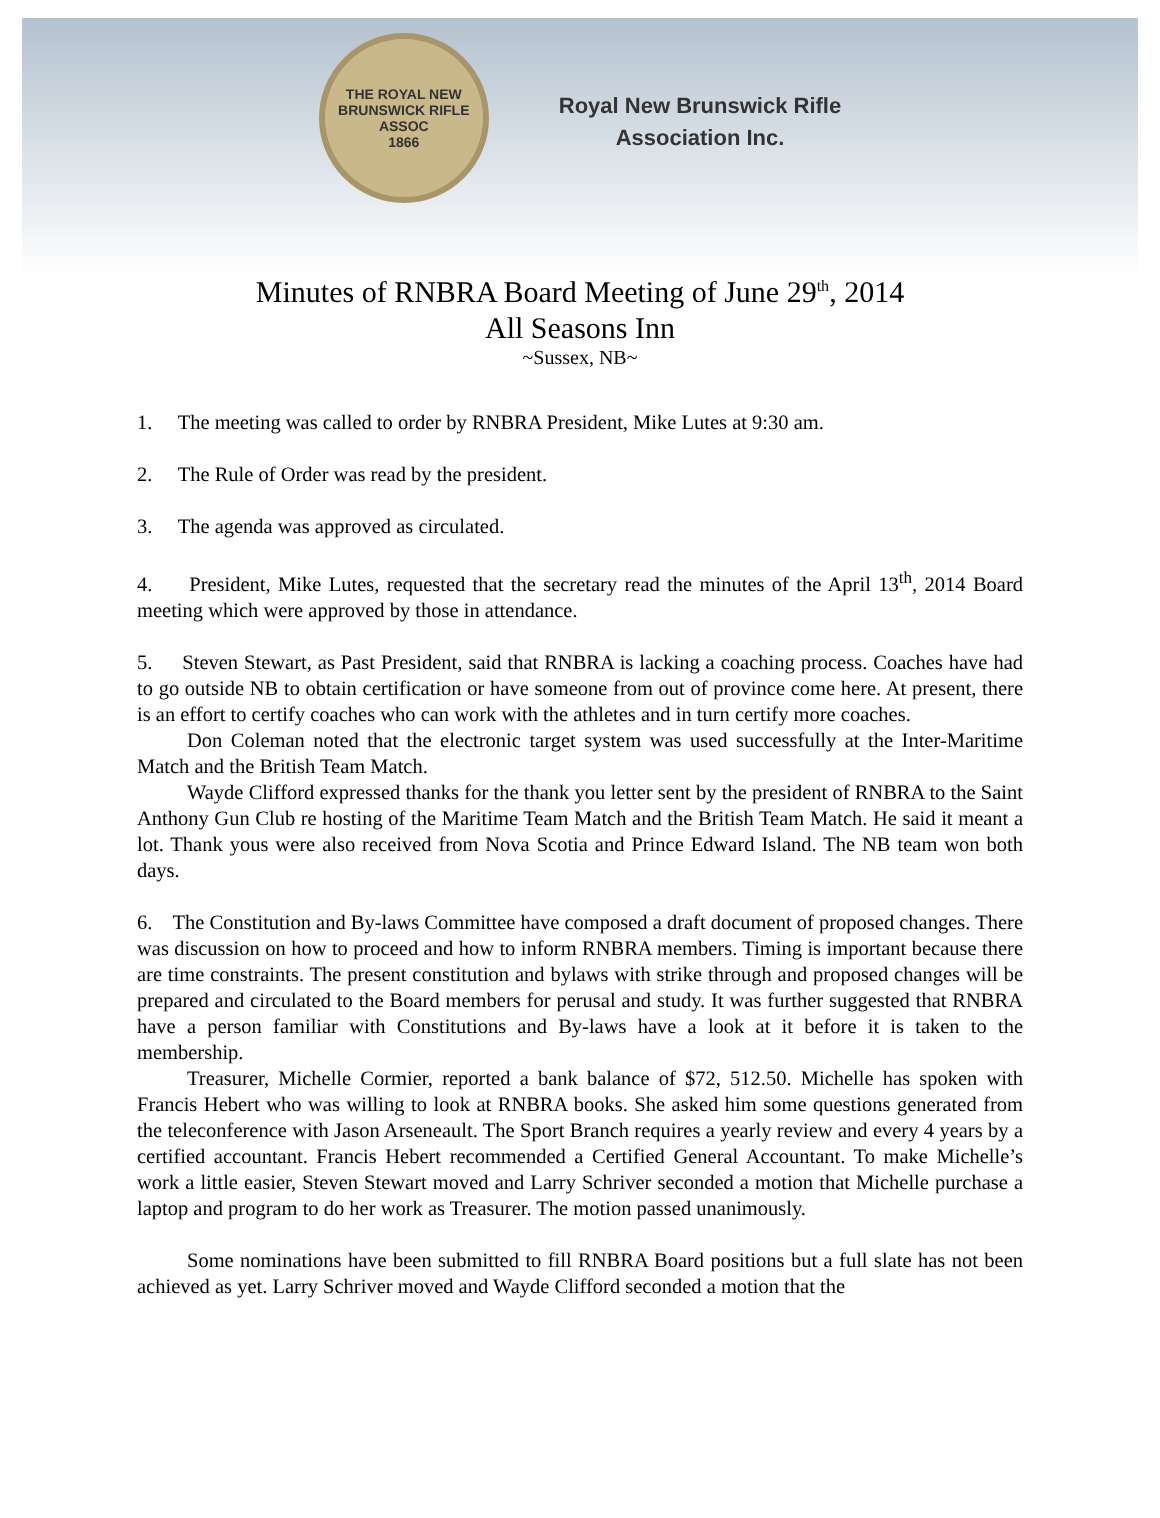THE ROYAL NEW BRUNSWICK RIFLE ASSOC
1866
Royal New Brunswick Rifle
Association Inc.
Minutes of RNBRA Board Meeting of June 29<sup>th</sup>, 2014
All Seasons Inn
~Sussex, NB~
1. The meeting was called to order by RNBRA President, Mike Lutes at 9:30 am.
2. The Rule of Order was read by the president.
3. The agenda was approved as circulated.
4. President, Mike Lutes, requested that the secretary read the minutes of the April 13<sup>th</sup>, 2014 Board meeting which were approved by those in attendance.
5. Steven Stewart, as Past President, said that RNBRA is lacking a coaching process. Coaches have had to go outside NB to obtain certification or have someone from out of province come here. At present, there is an effort to certify coaches who can work with the athletes and in turn certify more coaches.
Don Coleman noted that the electronic target system was used successfully at the Inter-Maritime Match and the British Team Match.
Wayde Clifford expressed thanks for the thank you letter sent by the president of RNBRA to the Saint Anthony Gun Club re hosting of the Maritime Team Match and the British Team Match. He said it meant a lot. Thank yous were also received from Nova Scotia and Prince Edward Island. The NB team won both days.
6. The Constitution and By-laws Committee have composed a draft document of proposed changes. There was discussion on how to proceed and how to inform RNBRA members. Timing is important because there are time constraints. The present constitution and bylaws with strike through and proposed changes will be prepared and circulated to the Board members for perusal and study. It was further suggested that RNBRA have a person familiar with Constitutions and By-laws have a look at it before it is taken to the membership.
Treasurer, Michelle Cormier, reported a bank balance of $72, 512.50. Michelle has spoken with Francis Hebert who was willing to look at RNBRA books. She asked him some questions generated from the teleconference with Jason Arseneault. The Sport Branch requires a yearly review and every 4 years by a certified accountant. Francis Hebert recommended a Certified General Accountant. To make Michelle’s work a little easier, Steven Stewart moved and Larry Schriver seconded a motion that Michelle purchase a laptop and program to do her work as Treasurer. The motion passed unanimously.
Some nominations have been submitted to fill RNBRA Board positions but a full slate has not been achieved as yet. Larry Schriver moved and Wayde Clifford seconded a motion that the